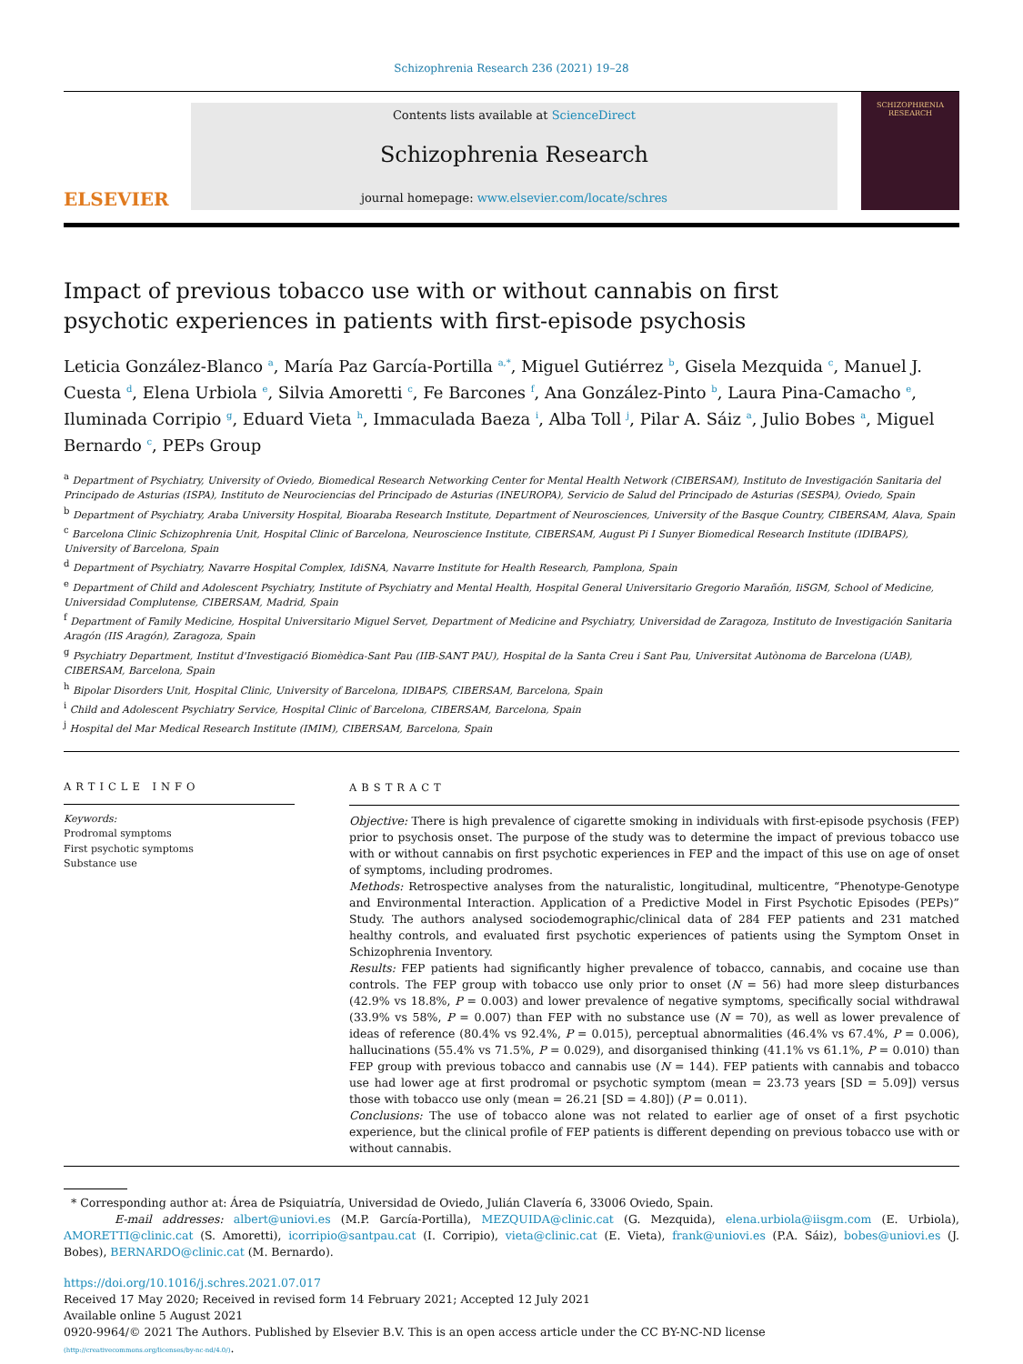Schizophrenia Research 236 (2021) 19–28
ELSEVIER
Contents lists available at ScienceDirect
Schizophrenia Research
journal homepage: www.elsevier.com/locate/schres
SCHIZOPHRENIA RESEARCH
Impact of previous tobacco use with or without cannabis on first psychotic experiences in patients with first-episode psychosis
Leticia González-Blanco <sup>a</sup>, María Paz García-Portilla <sup>a,*</sup>, Miguel Gutiérrez <sup>b</sup>, Gisela Mezquida <sup>c</sup>, Manuel J. Cuesta <sup>d</sup>, Elena Urbiola <sup>e</sup>, Silvia Amoretti <sup>c</sup>, Fe Barcones <sup>f</sup>, Ana González-Pinto <sup>b</sup>, Laura Pina-Camacho <sup>e</sup>, Iluminada Corripio <sup>g</sup>, Eduard Vieta <sup>h</sup>, Immaculada Baeza <sup>i</sup>, Alba Toll <sup>j</sup>, Pilar A. Sáiz <sup>a</sup>, Julio Bobes <sup>a</sup>, Miguel Bernardo <sup>c</sup>, PEPs Group
<sup>a</sup> Department of Psychiatry, University of Oviedo, Biomedical Research Networking Center for Mental Health Network (CIBERSAM), Instituto de Investigación Sanitaria del Principado de Asturias (ISPA), Instituto de Neurociencias del Principado de Asturias (INEUROPA), Servicio de Salud del Principado de Asturias (SESPA), Oviedo, Spain
<sup>b</sup> Department of Psychiatry, Araba University Hospital, Bioaraba Research Institute, Department of Neurosciences, University of the Basque Country, CIBERSAM, Alava, Spain
<sup>c</sup> Barcelona Clinic Schizophrenia Unit, Hospital Clinic of Barcelona, Neuroscience Institute, CIBERSAM, August Pi I Sunyer Biomedical Research Institute (IDIBAPS), University of Barcelona, Spain
<sup>d</sup> Department of Psychiatry, Navarre Hospital Complex, IdiSNA, Navarre Institute for Health Research, Pamplona, Spain
<sup>e</sup> Department of Child and Adolescent Psychiatry, Institute of Psychiatry and Mental Health, Hospital General Universitario Gregorio Marañón, IiSGM, School of Medicine, Universidad Complutense, CIBERSAM, Madrid, Spain
<sup>f</sup> Department of Family Medicine, Hospital Universitario Miguel Servet, Department of Medicine and Psychiatry, Universidad de Zaragoza, Instituto de Investigación Sanitaria Aragón (IIS Aragón), Zaragoza, Spain
<sup>g</sup> Psychiatry Department, Institut d'Investigació Biomèdica-Sant Pau (IIB-SANT PAU), Hospital de la Santa Creu i Sant Pau, Universitat Autònoma de Barcelona (UAB), CIBERSAM, Barcelona, Spain
<sup>h</sup> Bipolar Disorders Unit, Hospital Clinic, University of Barcelona, IDIBAPS, CIBERSAM, Barcelona, Spain
<sup>i</sup> Child and Adolescent Psychiatry Service, Hospital Clinic of Barcelona, CIBERSAM, Barcelona, Spain
<sup>j</sup> Hospital del Mar Medical Research Institute (IMIM), CIBERSAM, Barcelona, Spain
ARTICLE INFO
Keywords:
Prodromal symptoms
First psychotic symptoms
Substance use
ABSTRACT
Objective: There is high prevalence of cigarette smoking in individuals with first-episode psychosis (FEP) prior to psychosis onset. The purpose of the study was to determine the impact of previous tobacco use with or without cannabis on first psychotic experiences in FEP and the impact of this use on age of onset of symptoms, including prodromes.
Methods: Retrospective analyses from the naturalistic, longitudinal, multicentre, “Phenotype-Genotype and Environmental Interaction. Application of a Predictive Model in First Psychotic Episodes (PEPs)” Study. The authors analysed sociodemographic/clinical data of 284 FEP patients and 231 matched healthy controls, and evaluated first psychotic experiences of patients using the Symptom Onset in Schizophrenia Inventory.
Results: FEP patients had significantly higher prevalence of tobacco, cannabis, and cocaine use than controls. The FEP group with tobacco use only prior to onset (N = 56) had more sleep disturbances (42.9% vs 18.8%, P = 0.003) and lower prevalence of negative symptoms, specifically social withdrawal (33.9% vs 58%, P = 0.007) than FEP with no substance use (N = 70), as well as lower prevalence of ideas of reference (80.4% vs 92.4%, P = 0.015), perceptual abnormalities (46.4% vs 67.4%, P = 0.006), hallucinations (55.4% vs 71.5%, P = 0.029), and disorganised thinking (41.1% vs 61.1%, P = 0.010) than FEP group with previous tobacco and cannabis use (N = 144). FEP patients with cannabis and tobacco use had lower age at first prodromal or psychotic symptom (mean = 23.73 years [SD = 5.09]) versus those with tobacco use only (mean = 26.21 [SD = 4.80]) (P = 0.011).
Conclusions: The use of tobacco alone was not related to earlier age of onset of a first psychotic experience, but the clinical profile of FEP patients is different depending on previous tobacco use with or without cannabis.
* Corresponding author at: Área de Psiquiatría, Universidad de Oviedo, Julián Clavería 6, 33006 Oviedo, Spain.
E-mail addresses: albert@uniovi.es (M.P. García-Portilla), MEZQUIDA@clinic.cat (G. Mezquida), elena.urbiola@iisgm.com (E. Urbiola), AMORETTI@clinic.cat (S. Amoretti), icorripio@santpau.cat (I. Corripio), vieta@clinic.cat (E. Vieta), frank@uniovi.es (P.A. Sáiz), bobes@uniovi.es (J. Bobes), BERNARDO@clinic.cat (M. Bernardo).
https://doi.org/10.1016/j.schres.2021.07.017
Received 17 May 2020; Received in revised form 14 February 2021; Accepted 12 July 2021
Available online 5 August 2021
0920-9964/© 2021 The Authors. Published by Elsevier B.V. This is an open access article under the CC BY-NC-ND license
(http://creativecommons.org/licenses/by-nc-nd/4.0/).